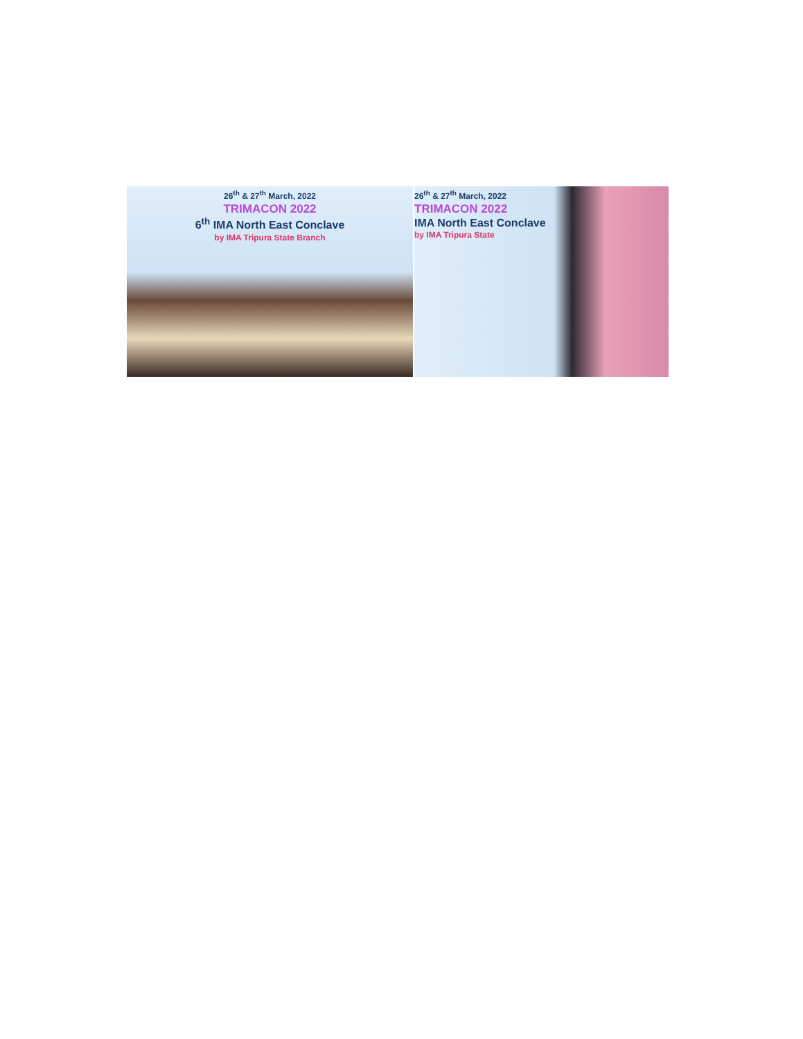26<sup>th</sup> & 27<sup>th</sup> March, 2022
TRIMACON 2022
6<sup>th</sup> IMA North East Conclave
by IMA Tripura State Branch
26<sup>th</sup> & 27<sup>th</sup> March, 2022
TRIMACON 2022
IMA North East Conclave
by IMA Tripura State